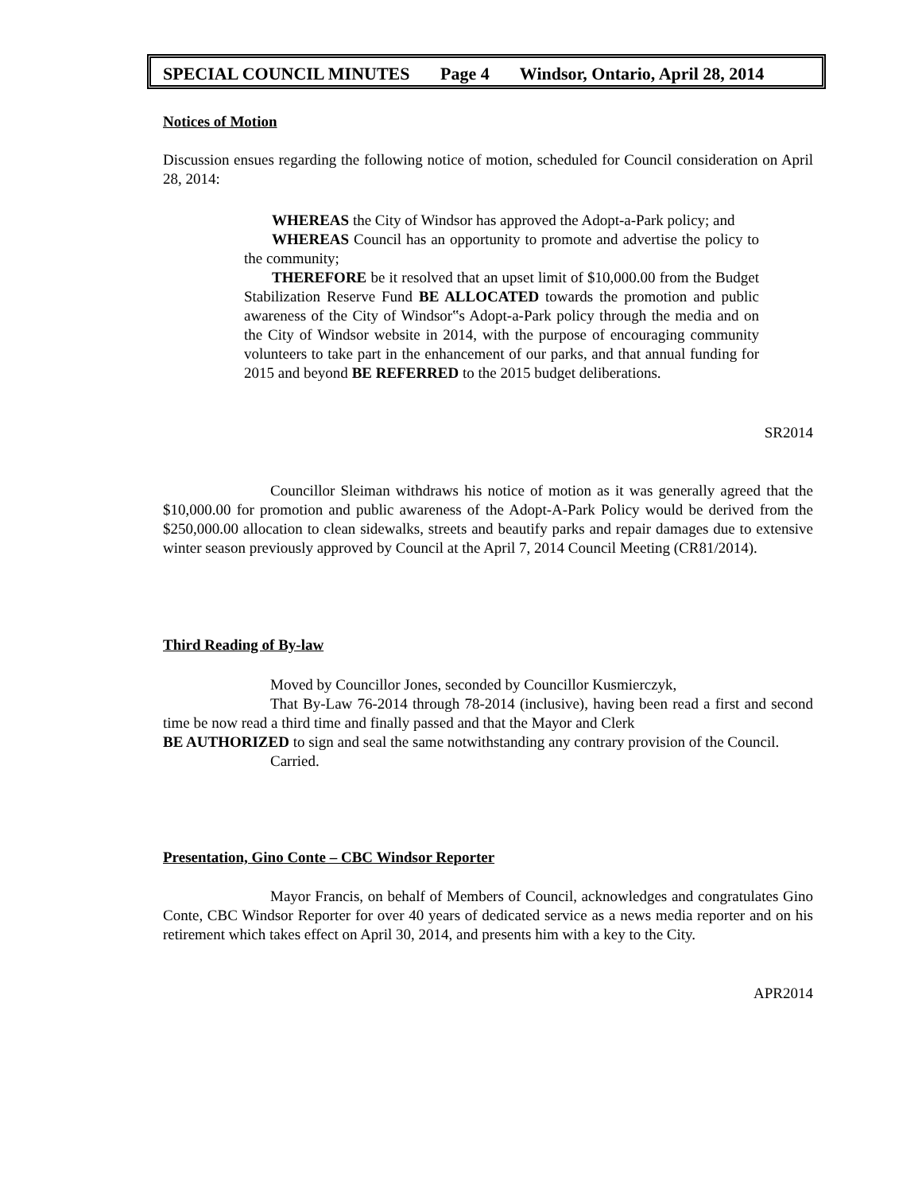SPECIAL COUNCIL MINUTES Page 4 Windsor, Ontario, April 28, 2014
Notices of Motion
Discussion ensues regarding the following notice of motion, scheduled for Council consideration on April 28, 2014:
WHEREAS the City of Windsor has approved the Adopt-a-Park policy; and
WHEREAS Council has an opportunity to promote and advertise the policy to the community;
THEREFORE be it resolved that an upset limit of $10,000.00 from the Budget Stabilization Reserve Fund BE ALLOCATED towards the promotion and public awareness of the City of Windsor‟s Adopt-a-Park policy through the media and on the City of Windsor website in 2014, with the purpose of encouraging community volunteers to take part in the enhancement of our parks, and that annual funding for 2015 and beyond BE REFERRED to the 2015 budget deliberations.
SR2014
Councillor Sleiman withdraws his notice of motion as it was generally agreed that the $10,000.00 for promotion and public awareness of the Adopt-A-Park Policy would be derived from the $250,000.00 allocation to clean sidewalks, streets and beautify parks and repair damages due to extensive winter season previously approved by Council at the April 7, 2014 Council Meeting (CR81/2014).
Third Reading of By-law
Moved by Councillor Jones, seconded by Councillor Kusmierczyk,
That By-Law 76-2014 through 78-2014 (inclusive), having been read a first and second time be now read a third time and finally passed and that the Mayor and Clerk
BE AUTHORIZED to sign and seal the same notwithstanding any contrary provision of the Council.
Carried.
Presentation, Gino Conte – CBC Windsor Reporter
Mayor Francis, on behalf of Members of Council, acknowledges and congratulates Gino Conte, CBC Windsor Reporter for over 40 years of dedicated service as a news media reporter and on his retirement which takes effect on April 30, 2014, and presents him with a key to the City.
APR2014